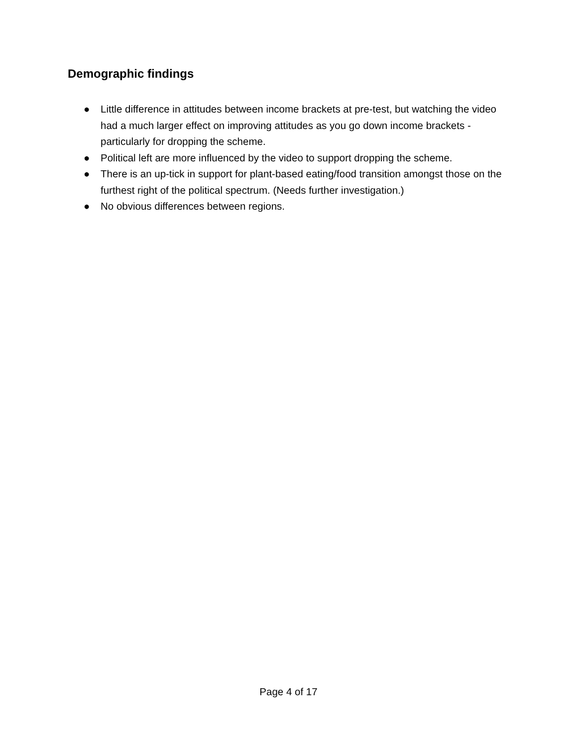Demographic findings
● Little difference in attitudes between income brackets at pre-test, but watching the video had a much larger effect on improving attitudes as you go down income brackets - particularly for dropping the scheme.
● Political left are more influenced by the video to support dropping the scheme.
● There is an up-tick in support for plant-based eating/food transition amongst those on the furthest right of the political spectrum. (Needs further investigation.)
● No obvious differences between regions.
Page 4 of 17